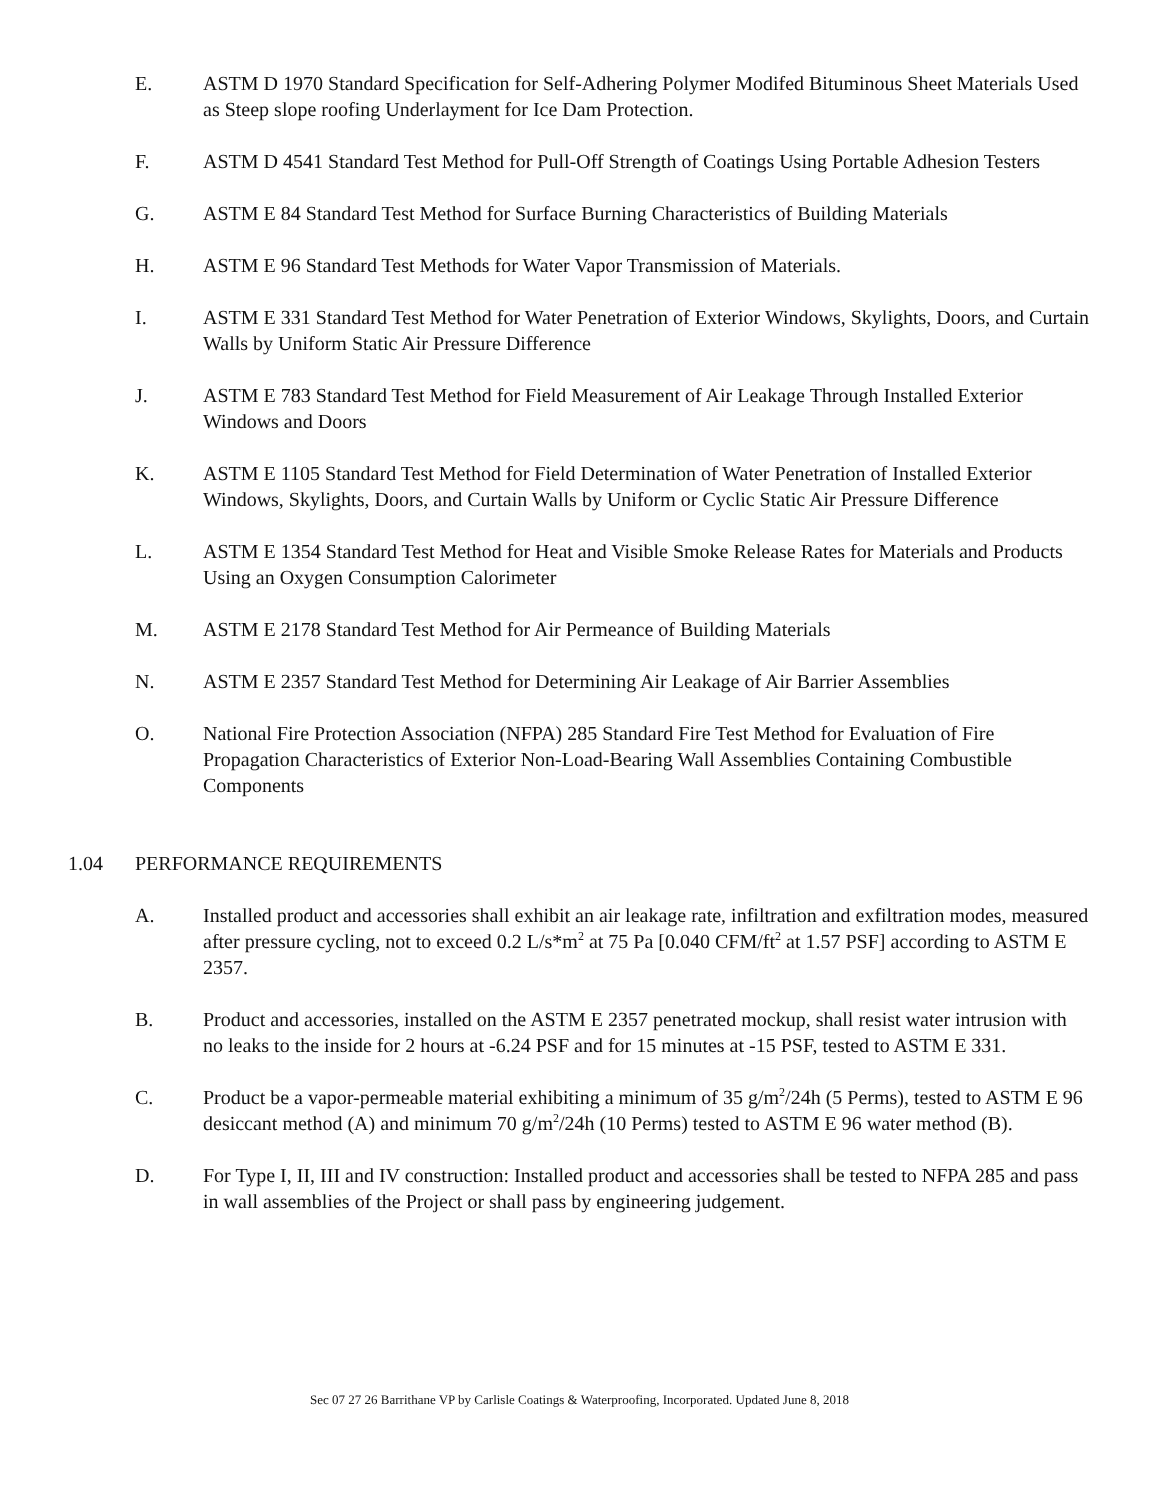E. ASTM D 1970 Standard Specification for Self-Adhering Polymer Modifed Bituminous Sheet Materials Used as Steep slope roofing Underlayment for Ice Dam Protection.
F. ASTM D 4541 Standard Test Method for Pull-Off Strength of Coatings Using Portable Adhesion Testers
G. ASTM E 84 Standard Test Method for Surface Burning Characteristics of Building Materials
H. ASTM E 96 Standard Test Methods for Water Vapor Transmission of Materials.
I. ASTM E 331 Standard Test Method for Water Penetration of Exterior Windows, Skylights, Doors, and Curtain Walls by Uniform Static Air Pressure Difference
J. ASTM E 783 Standard Test Method for Field Measurement of Air Leakage Through Installed Exterior Windows and Doors
K. ASTM E 1105 Standard Test Method for Field Determination of Water Penetration of Installed Exterior Windows, Skylights, Doors, and Curtain Walls by Uniform or Cyclic Static Air Pressure Difference
L. ASTM E 1354 Standard Test Method for Heat and Visible Smoke Release Rates for Materials and Products Using an Oxygen Consumption Calorimeter
M. ASTM E 2178 Standard Test Method for Air Permeance of Building Materials
N. ASTM E 2357 Standard Test Method for Determining Air Leakage of Air Barrier Assemblies
O. National Fire Protection Association (NFPA) 285 Standard Fire Test Method for Evaluation of Fire Propagation Characteristics of Exterior Non-Load-Bearing Wall Assemblies Containing Combustible Components
1.04 PERFORMANCE REQUIREMENTS
A. Installed product and accessories shall exhibit an air leakage rate, infiltration and exfiltration modes, measured after pressure cycling, not to exceed 0.2 L/s*m<sup>2</sup> at 75 Pa [0.040 CFM/ft<sup>2</sup> at 1.57 PSF] according to ASTM E 2357.
B. Product and accessories, installed on the ASTM E 2357 penetrated mockup, shall resist water intrusion with no leaks to the inside for 2 hours at -6.24 PSF and for 15 minutes at -15 PSF, tested to ASTM E 331.
C. Product be a vapor-permeable material exhibiting a minimum of 35 g/m<sup>2</sup>/24h (5 Perms), tested to ASTM E 96 desiccant method (A) and minimum 70 g/m<sup>2</sup>/24h (10 Perms) tested to ASTM E 96 water method (B).
D. For Type I, II, III and IV construction: Installed product and accessories shall be tested to NFPA 285 and pass in wall assemblies of the Project or shall pass by engineering judgement.
Sec 07 27 26 Barrithane VP by Carlisle Coatings & Waterproofing, Incorporated. Updated June 8, 2018